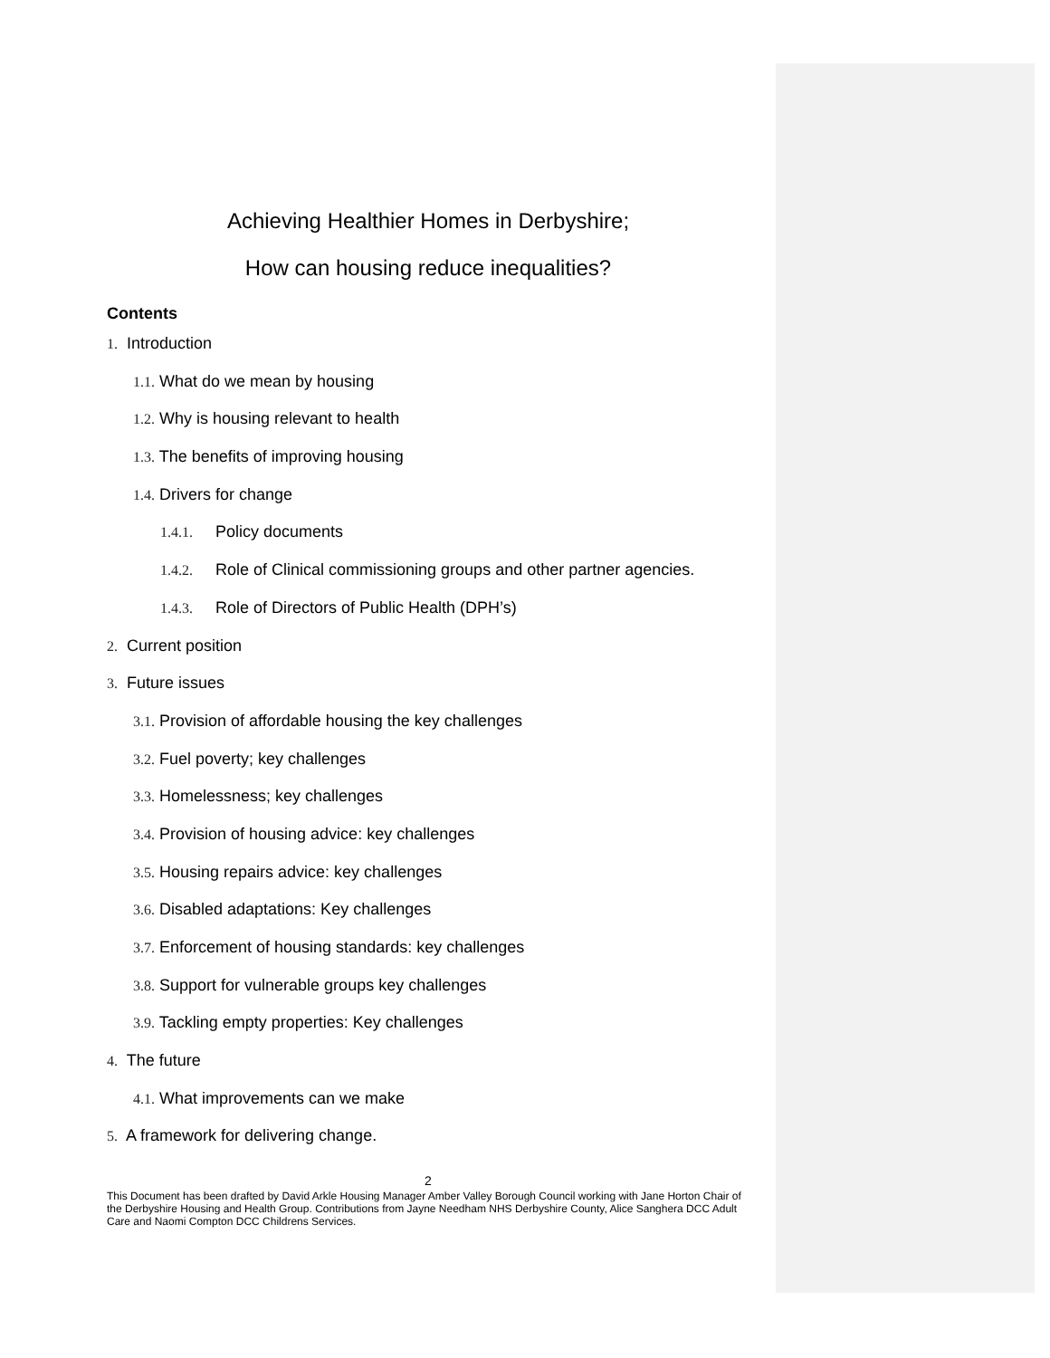Achieving Healthier Homes in Derbyshire;
How can housing reduce inequalities?
Contents
1. Introduction
1.1. What do we mean by housing
1.2. Why is housing relevant to health
1.3. The benefits of improving housing
1.4. Drivers for change
1.4.1. Policy documents
1.4.2. Role of Clinical commissioning groups and other partner agencies.
1.4.3. Role of Directors of Public Health (DPH’s)
2. Current position
3. Future issues
3.1. Provision of affordable housing the key challenges
3.2. Fuel poverty; key challenges
3.3. Homelessness; key challenges
3.4. Provision of housing advice: key challenges
3.5. Housing repairs advice: key challenges
3.6. Disabled adaptations: Key challenges
3.7. Enforcement of housing standards: key challenges
3.8. Support for vulnerable groups key challenges
3.9. Tackling empty properties: Key challenges
4. The future
4.1. What improvements can we make
5. A framework for delivering change.
2
This Document has been drafted by David Arkle Housing Manager Amber Valley Borough Council working with Jane Horton Chair of the Derbyshire Housing and Health Group. Contributions from Jayne Needham NHS Derbyshire County, Alice Sanghera DCC Adult Care and Naomi Compton DCC Childrens Services.